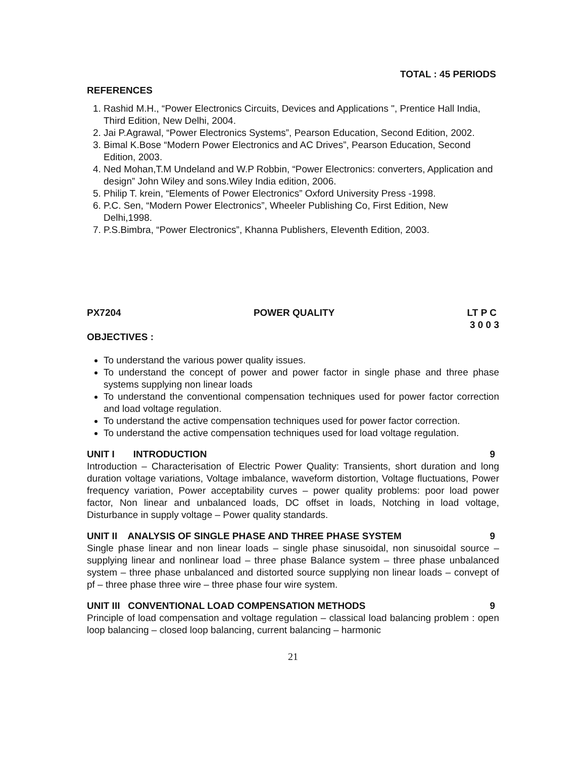TOTAL : 45 PERIODS
REFERENCES
1. Rashid M.H., “Power Electronics Circuits, Devices and Applications ", Prentice Hall India, Third Edition, New Delhi, 2004.
2. Jai P.Agrawal, “Power Electronics Systems”, Pearson Education, Second Edition, 2002.
3. Bimal K.Bose “Modern Power Electronics and AC Drives”, Pearson Education, Second Edition, 2003.
4. Ned Mohan,T.M Undeland and W.P Robbin, “Power Electronics: converters, Application and design” John Wiley and sons.Wiley India edition, 2006.
5. Philip T. krein, “Elements of Power Electronics” Oxford University Press -1998.
6. P.C. Sen, “Modern Power Electronics”, Wheeler Publishing Co, First Edition, New Delhi,1998.
7. P.S.Bimbra, “Power Electronics”, Khanna Publishers, Eleventh Edition, 2003.
PX7204 POWER QUALITY LT P C
3 0 0 3
OBJECTIVES :
To understand the various power quality issues.
To understand the concept of power and power factor in single phase and three phase systems supplying non linear loads
To understand the conventional compensation techniques used for power factor correction and load voltage regulation.
To understand the active compensation techniques used for power factor correction.
To understand the active compensation techniques used for load voltage regulation.
UNIT I INTRODUCTION 9
Introduction – Characterisation of Electric Power Quality: Transients, short duration and long duration voltage variations, Voltage imbalance, waveform distortion, Voltage fluctuations, Power frequency variation, Power acceptability curves – power quality problems: poor load power factor, Non linear and unbalanced loads, DC offset in loads, Notching in load voltage, Disturbance in supply voltage – Power quality standards.
UNIT II ANALYSIS OF SINGLE PHASE AND THREE PHASE SYSTEM 9
Single phase linear and non linear loads – single phase sinusoidal, non sinusoidal source – supplying linear and nonlinear load – three phase Balance system – three phase unbalanced system – three phase unbalanced and distorted source supplying non linear loads – convept of pf – three phase three wire – three phase four wire system.
UNIT III CONVENTIONAL LOAD COMPENSATION METHODS 9
Principle of load compensation and voltage regulation – classical load balancing problem : open loop balancing – closed loop balancing, current balancing – harmonic
21